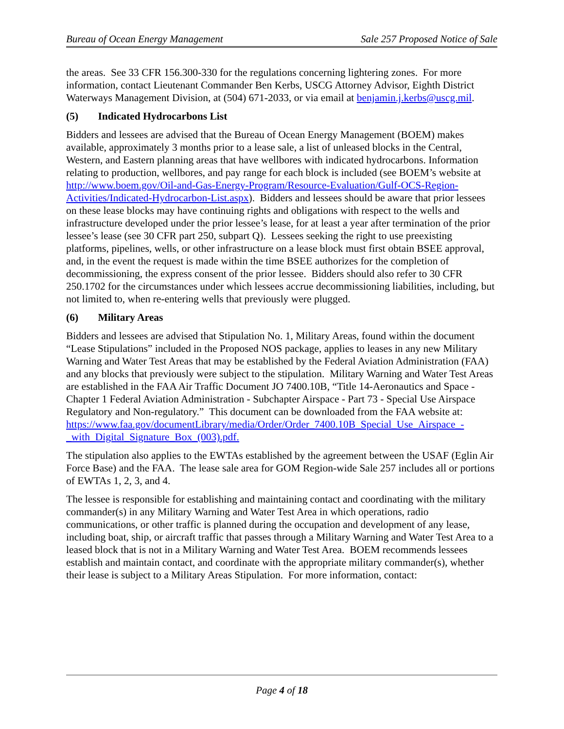Bureau of Ocean Energy Management Sale 257 Proposed Notice of Sale
the areas. See 33 CFR 156.300-330 for the regulations concerning lightering zones. For more information, contact Lieutenant Commander Ben Kerbs, USCG Attorney Advisor, Eighth District Waterways Management Division, at (504) 671-2033, or via email at benjamin.j.kerbs@uscg.mil.
(5) Indicated Hydrocarbons List
Bidders and lessees are advised that the Bureau of Ocean Energy Management (BOEM) makes available, approximately 3 months prior to a lease sale, a list of unleased blocks in the Central, Western, and Eastern planning areas that have wellbores with indicated hydrocarbons. Information relating to production, wellbores, and pay range for each block is included (see BOEM’s website at http://www.boem.gov/Oil-and-Gas-Energy-Program/Resource-Evaluation/Gulf-OCS-Region-Activities/Indicated-Hydrocarbon-List.aspx). Bidders and lessees should be aware that prior lessees on these lease blocks may have continuing rights and obligations with respect to the wells and infrastructure developed under the prior lessee’s lease, for at least a year after termination of the prior lessee’s lease (see 30 CFR part 250, subpart Q). Lessees seeking the right to use preexisting platforms, pipelines, wells, or other infrastructure on a lease block must first obtain BSEE approval, and, in the event the request is made within the time BSEE authorizes for the completion of decommissioning, the express consent of the prior lessee. Bidders should also refer to 30 CFR 250.1702 for the circumstances under which lessees accrue decommissioning liabilities, including, but not limited to, when re-entering wells that previously were plugged.
(6) Military Areas
Bidders and lessees are advised that Stipulation No. 1, Military Areas, found within the document “Lease Stipulations” included in the Proposed NOS package, applies to leases in any new Military Warning and Water Test Areas that may be established by the Federal Aviation Administration (FAA) and any blocks that previously were subject to the stipulation. Military Warning and Water Test Areas are established in the FAA Air Traffic Document JO 7400.10B, “Title 14-Aeronautics and Space - Chapter 1 Federal Aviation Administration - Subchapter Airspace - Part 73 - Special Use Airspace Regulatory and Non-regulatory.” This document can be downloaded from the FAA website at: https://www.faa.gov/documentLibrary/media/Order/Order_7400.10B_Special_Use_Airspace_-_with_Digital_Signature_Box_(003).pdf.
The stipulation also applies to the EWTAs established by the agreement between the USAF (Eglin Air Force Base) and the FAA. The lease sale area for GOM Region-wide Sale 257 includes all or portions of EWTAs 1, 2, 3, and 4.
The lessee is responsible for establishing and maintaining contact and coordinating with the military commander(s) in any Military Warning and Water Test Area in which operations, radio communications, or other traffic is planned during the occupation and development of any lease, including boat, ship, or aircraft traffic that passes through a Military Warning and Water Test Area to a leased block that is not in a Military Warning and Water Test Area. BOEM recommends lessees establish and maintain contact, and coordinate with the appropriate military commander(s), whether their lease is subject to a Military Areas Stipulation. For more information, contact:
Page 4 of 18